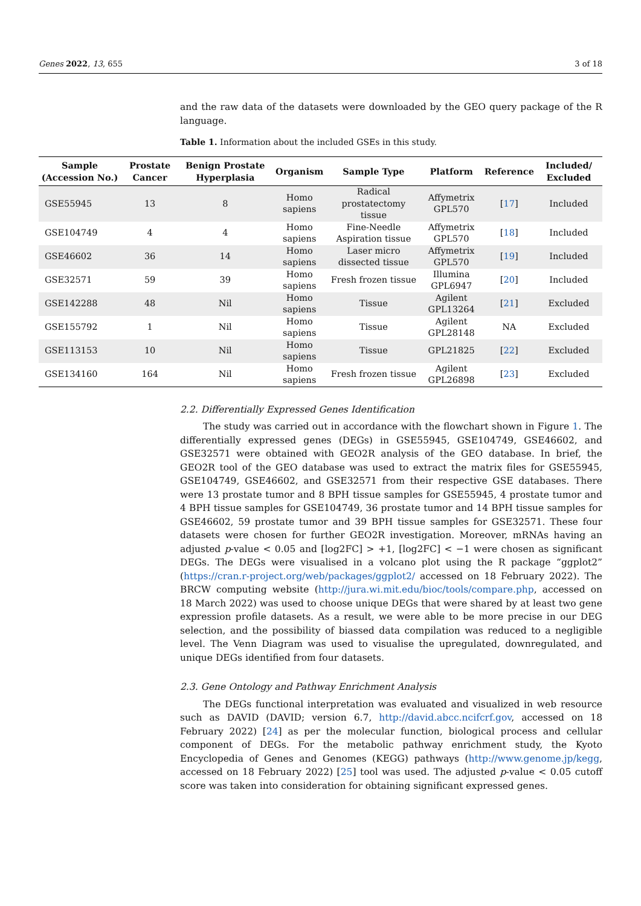Genes 2022, 13, 655 3 of 18
and the raw data of the datasets were downloaded by the GEO query package of the R language.
Table 1. Information about the included GSEs in this study.
| Sample (Accession No.) | Prostate Cancer | Benign Prostate Hyperplasia | Organism | Sample Type | Platform | Reference | Included/ Excluded |
| --- | --- | --- | --- | --- | --- | --- | --- |
| GSE55945 | 13 | 8 | Homo sapiens | Radical prostatectomy tissue | Affymetrix GPL570 | [ 17 ] | Included |
| GSE104749 | 4 | 4 | Homo sapiens | Fine-Needle Aspiration tissue | Affymetrix GPL570 | [ 18 ] | Included |
| GSE46602 | 36 | 14 | Homo sapiens | Laser micro dissected tissue | Affymetrix GPL570 | [ 19 ] | Included |
| GSE32571 | 59 | 39 | Homo sapiens | Fresh frozen tissue | Illumina GPL6947 | [ 20 ] | Included |
| GSE142288 | 48 | Nil | Homo sapiens | Tissue | Agilent GPL13264 | [ 21 ] | Excluded |
| GSE155792 | 1 | Nil | Homo sapiens | Tissue | Agilent GPL28148 | NA | Excluded |
| GSE113153 | 10 | Nil | Homo sapiens | Tissue | GPL21825 | [ 22 ] | Excluded |
| GSE134160 | 164 | Nil | Homo sapiens | Fresh frozen tissue | Agilent GPL26898 | [ 23 ] | Excluded |
2.2. Differentially Expressed Genes Identification
The study was carried out in accordance with the flowchart shown in Figure 1. The differentially expressed genes (DEGs) in GSE55945, GSE104749, GSE46602, and GSE32571 were obtained with GEO2R analysis of the GEO database. In brief, the GEO2R tool of the GEO database was used to extract the matrix files for GSE55945, GSE104749, GSE46602, and GSE32571 from their respective GSE databases. There were 13 prostate tumor and 8 BPH tissue samples for GSE55945, 4 prostate tumor and 4 BPH tissue samples for GSE104749, 36 prostate tumor and 14 BPH tissue samples for GSE46602, 59 prostate tumor and 39 BPH tissue samples for GSE32571. These four datasets were chosen for further GEO2R investigation. Moreover, mRNAs having an adjusted p-value < 0.05 and [log2FC] > +1, [log2FC] < −1 were chosen as significant DEGs. The DEGs were visualised in a volcano plot using the R package “ggplot2” (https://cran.r-project.org/web/packages/ggplot2/ accessed on 18 February 2022). The BRCW computing website (http://jura.wi.mit.edu/bioc/tools/compare.php, accessed on 18 March 2022) was used to choose unique DEGs that were shared by at least two gene expression profile datasets. As a result, we were able to be more precise in our DEG selection, and the possibility of biassed data compilation was reduced to a negligible level. The Venn Diagram was used to visualise the upregulated, downregulated, and unique DEGs identified from four datasets.
2.3. Gene Ontology and Pathway Enrichment Analysis
The DEGs functional interpretation was evaluated and visualized in web resource such as DAVID (DAVID; version 6.7, http://david.abcc.ncifcrf.gov, accessed on 18 February 2022) [24] as per the molecular function, biological process and cellular component of DEGs. For the metabolic pathway enrichment study, the Kyoto Encyclopedia of Genes and Genomes (KEGG) pathways (http://www.genome.jp/kegg, accessed on 18 February 2022) [25] tool was used. The adjusted p-value < 0.05 cutoff score was taken into consideration for obtaining significant expressed genes.